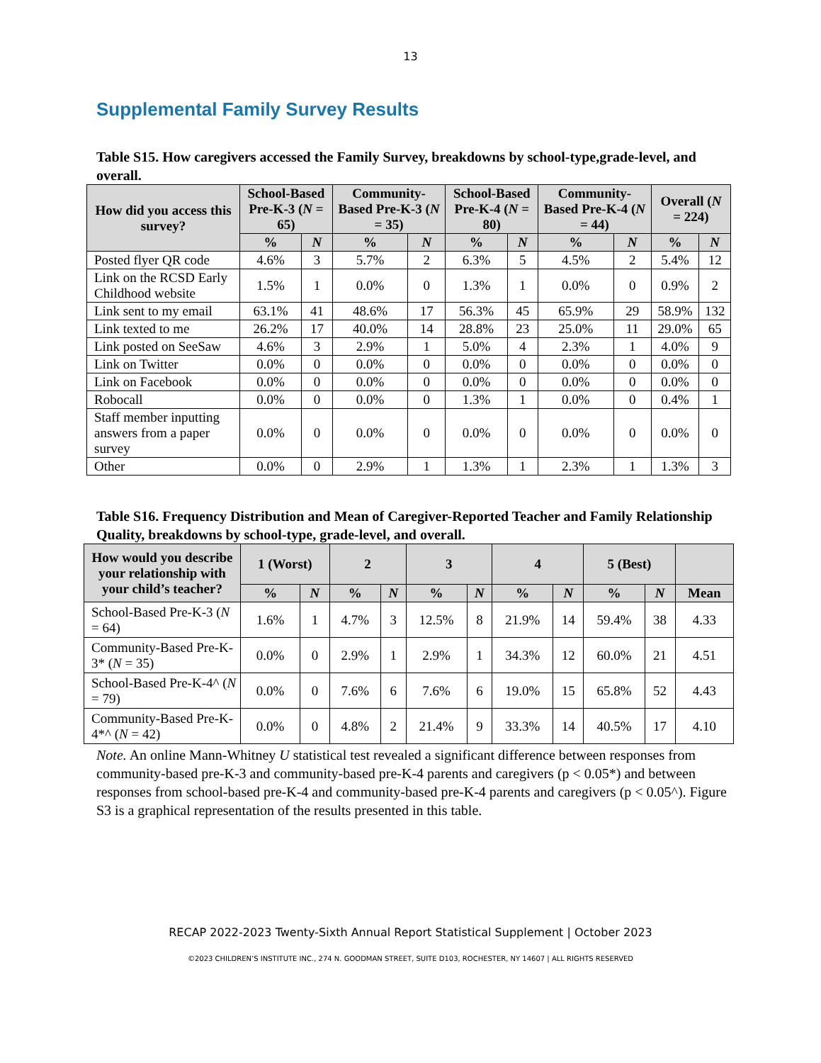13
Supplemental Family Survey Results
Table S15. How caregivers accessed the Family Survey, breakdowns by school-type,grade-level, and overall.
| How did you access this survey? | School-Based Pre-K-3 ( N = 65) | | Community-Based Pre-K-3 ( N = 35) | | School-Based Pre-K-4 ( N = 80) | | Community-Based Pre-K-4 ( N = 44) | | Overall ( N = 224) | |
| --- | --- | --- | --- | --- | --- | --- | --- | --- | --- | --- |
| | % | N | % | N | % | N | % | N | % | N |
| Posted flyer QR code | 4.6% | 3 | 5.7% | 2 | 6.3% | 5 | 4.5% | 2 | 5.4% | 12 |
| Link on the RCSD Early Childhood website | 1.5% | 1 | 0.0% | 0 | 1.3% | 1 | 0.0% | 0 | 0.9% | 2 |
| Link sent to my email | 63.1% | 41 | 48.6% | 17 | 56.3% | 45 | 65.9% | 29 | 58.9% | 132 |
| Link texted to me | 26.2% | 17 | 40.0% | 14 | 28.8% | 23 | 25.0% | 11 | 29.0% | 65 |
| Link posted on SeeSaw | 4.6% | 3 | 2.9% | 1 | 5.0% | 4 | 2.3% | 1 | 4.0% | 9 |
| Link on Twitter | 0.0% | 0 | 0.0% | 0 | 0.0% | 0 | 0.0% | 0 | 0.0% | 0 |
| Link on Facebook | 0.0% | 0 | 0.0% | 0 | 0.0% | 0 | 0.0% | 0 | 0.0% | 0 |
| Robocall | 0.0% | 0 | 0.0% | 0 | 1.3% | 1 | 0.0% | 0 | 0.4% | 1 |
| Staff member inputting answers from a paper survey | 0.0% | 0 | 0.0% | 0 | 0.0% | 0 | 0.0% | 0 | 0.0% | 0 |
| Other | 0.0% | 0 | 2.9% | 1 | 1.3% | 1 | 2.3% | 1 | 1.3% | 3 |
Table S16. Frequency Distribution and Mean of Caregiver-Reported Teacher and Family Relationship Quality, breakdowns by school-type, grade-level, and overall.
| How would you describe your relationship with your child’s teacher? | 1 (Worst) | | 2 | | 3 | | 4 | | 5 (Best) | | |
| --- | --- | --- | --- | --- | --- | --- | --- | --- | --- | --- | --- |
| | % | N | % | N | % | N | % | N | % | N | Mean |
| School-Based Pre-K-3 ( N = 64) | 1.6% | 1 | 4.7% | 3 | 12.5% | 8 | 21.9% | 14 | 59.4% | 38 | 4.33 |
| Community-Based Pre-K-3* ( N = 35) | 0.0% | 0 | 2.9% | 1 | 2.9% | 1 | 34.3% | 12 | 60.0% | 21 | 4.51 |
| School-Based Pre-K-4^ ( N = 79) | 0.0% | 0 | 7.6% | 6 | 7.6% | 6 | 19.0% | 15 | 65.8% | 52 | 4.43 |
| Community-Based Pre-K-4*^ ( N = 42) | 0.0% | 0 | 4.8% | 2 | 21.4% | 9 | 33.3% | 14 | 40.5% | 17 | 4.10 |
Note. An online Mann-Whitney U statistical test revealed a significant difference between responses from community-based pre-K-3 and community-based pre-K-4 parents and caregivers (p < 0.05*) and between responses from school-based pre-K-4 and community-based pre-K-4 parents and caregivers (p < 0.05^). Figure S3 is a graphical representation of the results presented in this table.
RECAP 2022-2023 Twenty-Sixth Annual Report Statistical Supplement | October 2023
©2023 CHILDREN’S INSTITUTE INC., 274 N. GOODMAN STREET, SUITE D103, ROCHESTER, NY 14607 | ALL RIGHTS RESERVED